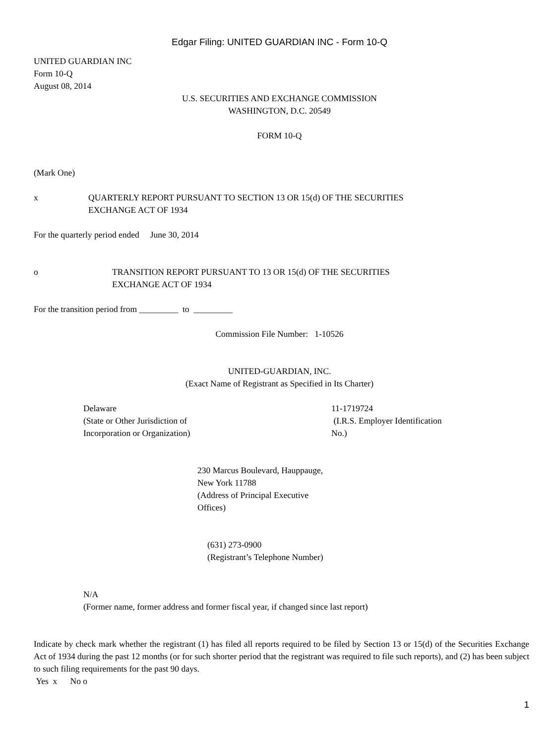Edgar Filing: UNITED GUARDIAN INC - Form 10-Q
UNITED GUARDIAN INC
Form 10-Q
August 08, 2014
U.S. SECURITIES AND EXCHANGE COMMISSION
WASHINGTON, D.C. 20549
FORM 10-Q
(Mark One)
x QUARTERLY REPORT PURSUANT TO SECTION 13 OR 15(d) OF THE SECURITIES
EXCHANGE ACT OF 1934
For the quarterly period ended June 30, 2014
o TRANSITION REPORT PURSUANT TO 13 OR 15(d) OF THE SECURITIES
EXCHANGE ACT OF 1934
For the transition period from _________ to _________
Commission File Number: 1-10526
UNITED-GUARDIAN, INC.
(Exact Name of Registrant as Specified in Its Charter)
Delaware
(State or Other Jurisdiction of
Incorporation or Organization) 11-1719724
(I.R.S. Employer Identification
No.)
230 Marcus Boulevard, Hauppauge,
New York 11788
(Address of Principal Executive
Offices)
(631) 273-0900
(Registrant’s Telephone Number)
N/A
(Former name, former address and former fiscal year, if changed since last report)
Indicate by check mark whether the registrant (1) has filed all reports required to be filed by Section 13 or 15(d) of the Securities Exchange Act of 1934 during the past 12 months (or for such shorter period that the registrant was required to file such reports), and (2) has been subject to such filing requirements for the past 90 days.
Yes x No o
1